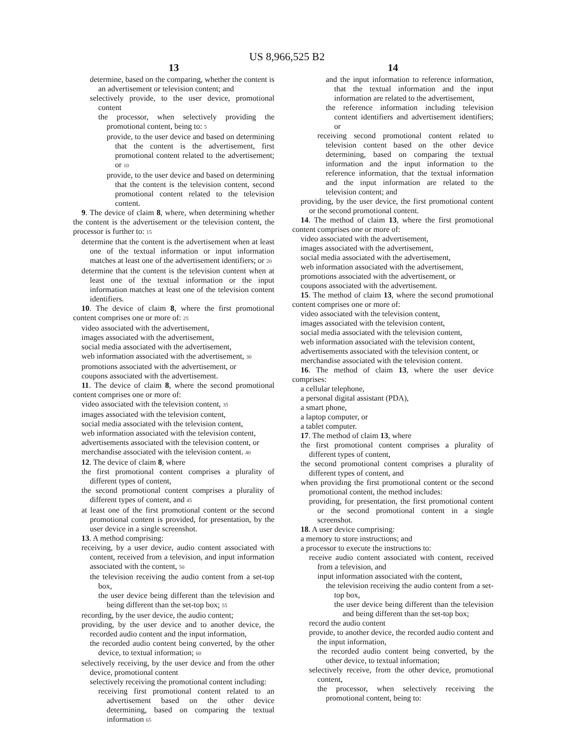US 8,966,525 B2
13
determine, based on the comparing, whether the content is an advertisement or television content; and
selectively provide, to the user device, promotional content
the processor, when selectively providing the promotional content, being to: 5
provide, to the user device and based on determining that the content is the advertisement, first promotional content related to the advertisement; or 10
provide, to the user device and based on determining that the content is the television content, second promotional content related to the television content.
9. The device of claim 8, where, when determining whether the content is the advertisement or the television content, the processor is further to: 15
determine that the content is the advertisement when at least one of the textual information or input information matches at least one of the advertisement identifiers; or 20
determine that the content is the television content when at least one of the textual information or the input information matches at least one of the television content identifiers.
10. The device of claim 8, where the first promotional content comprises one or more of: 25
video associated with the advertisement,
images associated with the advertisement,
social media associated with the advertisement,
web information associated with the advertisement, 30
promotions associated with the advertisement, or
coupons associated with the advertisement.
11. The device of claim 8, where the second promotional content comprises one or more of:
video associated with the television content, 35
images associated with the television content,
social media associated with the television content,
web information associated with the television content,
advertisements associated with the television content, or
merchandise associated with the television content. 40
12. The device of claim 8, where
the first promotional content comprises a plurality of different types of content,
the second promotional content comprises a plurality of different types of content, and 45
at least one of the first promotional content or the second promotional content is provided, for presentation, by the user device in a single screenshot.
13. A method comprising:
receiving, by a user device, audio content associated with content, received from a television, and input information associated with the content, 50
the television receiving the audio content from a set-top box,
the user device being different than the television and being different than the set-top box; 55
recording, by the user device, the audio content;
providing, by the user device and to another device, the recorded audio content and the input information,
the recorded audio content being converted, by the other device, to textual information; 60
selectively receiving, by the user device and from the other device, promotional content
selectively receiving the promotional content including:
receiving first promotional content related to an advertisement based on the other device determining, based on comparing the textual information 65
14
and the input information to reference information, that the textual information and the input information are related to the advertisement,
the reference information including television content identifiers and advertisement identifiers; or
receiving second promotional content related to television content based on the other device determining, based on comparing the textual information and the input information to the reference information, that the textual information and the input information are related to the television content; and
providing, by the user device, the first promotional content or the second promotional content.
14. The method of claim 13, where the first promotional content comprises one or more of:
video associated with the advertisement,
images associated with the advertisement,
social media associated with the advertisement,
web information associated with the advertisement,
promotions associated with the advertisement, or
coupons associated with the advertisement.
15. The method of claim 13, where the second promotional content comprises one or more of:
video associated with the television content,
images associated with the television content,
social media associated with the television content,
web information associated with the television content,
advertisements associated with the television content, or
merchandise associated with the television content.
16. The method of claim 13, where the user device comprises:
a cellular telephone,
a personal digital assistant (PDA),
a smart phone,
a laptop computer, or
a tablet computer.
17. The method of claim 13, where
the first promotional content comprises a plurality of different types of content,
the second promotional content comprises a plurality of different types of content, and
when providing the first promotional content or the second promotional content, the method includes:
providing, for presentation, the first promotional content or the second promotional content in a single screenshot.
18. A user device comprising:
a memory to store instructions; and
a processor to execute the instructions to:
receive audio content associated with content, received from a television, and
input information associated with the content,
the television receiving the audio content from a set-top box,
the user device being different than the television and being different than the set-top box;
record the audio content
provide, to another device, the recorded audio content and the input information,
the recorded audio content being converted, by the other device, to textual information;
selectively receive, from the other device, promotional content,
the processor, when selectively receiving the promotional content, being to: